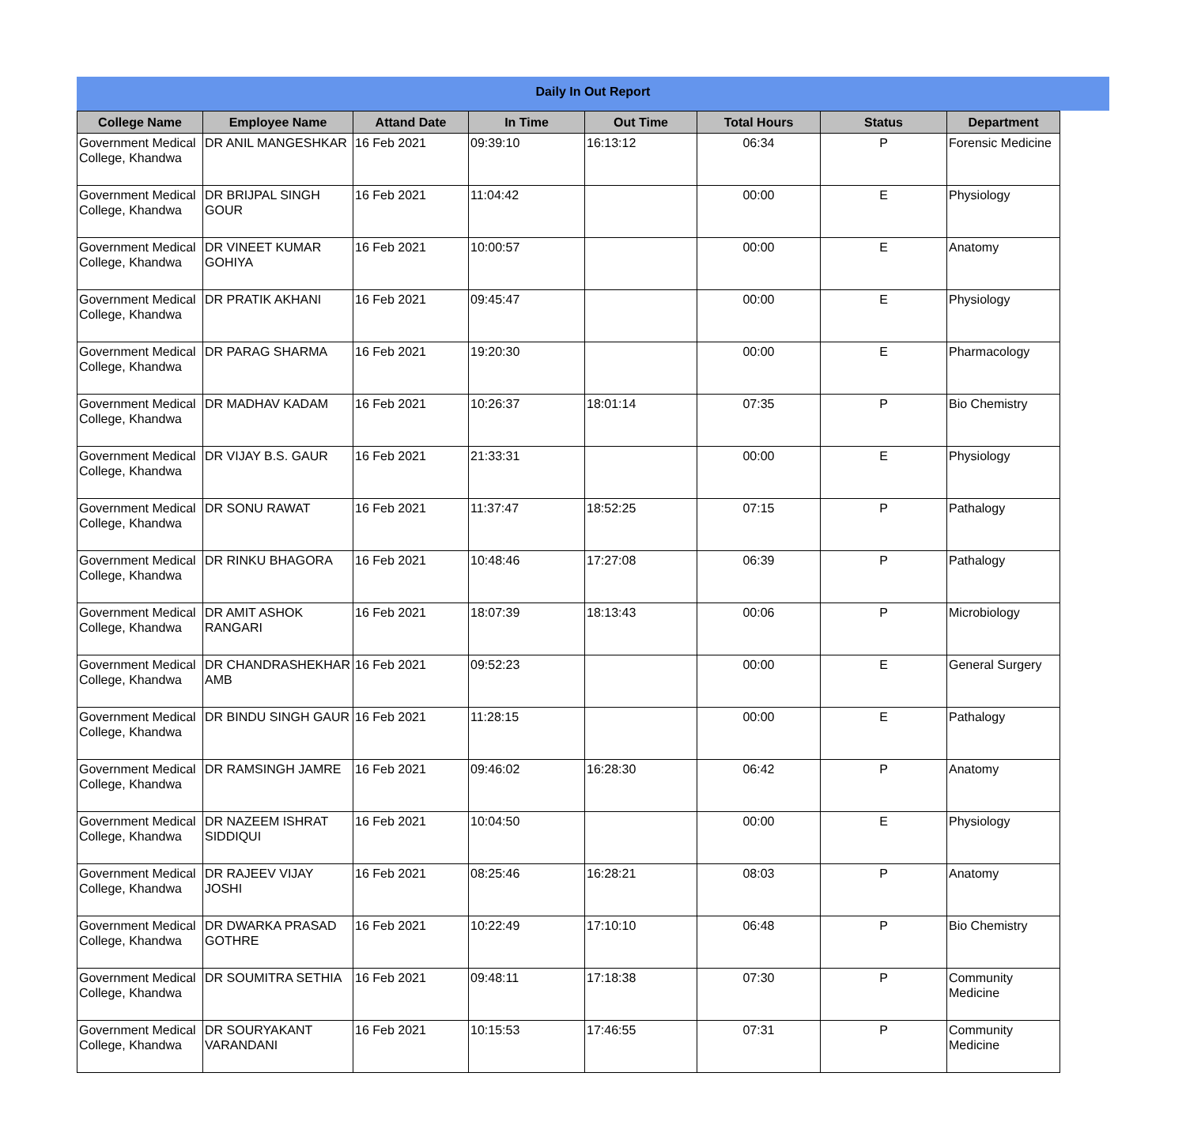Daily In Out Report
| College Name | Employee Name | Attand Date | In Time | Out Time | Total Hours | Status | Department |
| --- | --- | --- | --- | --- | --- | --- | --- |
| Government Medical College, Khandwa | DR ANIL MANGESHKAR | 16 Feb 2021 | 09:39:10 | 16:13:12 | 06:34 | P | Forensic Medicine |
| Government Medical College, Khandwa | DR BRIJPAL SINGH GOUR | 16 Feb 2021 | 11:04:42 | | 00:00 | E | Physiology |
| Government Medical College, Khandwa | DR VINEET KUMAR GOHIYA | 16 Feb 2021 | 10:00:57 | | 00:00 | E | Anatomy |
| Government Medical College, Khandwa | DR PRATIK AKHANI | 16 Feb 2021 | 09:45:47 | | 00:00 | E | Physiology |
| Government Medical College, Khandwa | DR PARAG SHARMA | 16 Feb 2021 | 19:20:30 | | 00:00 | E | Pharmacology |
| Government Medical College, Khandwa | DR MADHAV KADAM | 16 Feb 2021 | 10:26:37 | 18:01:14 | 07:35 | P | Bio Chemistry |
| Government Medical College, Khandwa | DR VIJAY B.S. GAUR | 16 Feb 2021 | 21:33:31 | | 00:00 | E | Physiology |
| Government Medical College, Khandwa | DR SONU RAWAT | 16 Feb 2021 | 11:37:47 | 18:52:25 | 07:15 | P | Pathalogy |
| Government Medical College, Khandwa | DR RINKU BHAGORA | 16 Feb 2021 | 10:48:46 | 17:27:08 | 06:39 | P | Pathalogy |
| Government Medical College, Khandwa | DR AMIT ASHOK RANGARI | 16 Feb 2021 | 18:07:39 | 18:13:43 | 00:06 | P | Microbiology |
| Government Medical College, Khandwa | DR CHANDRASHEKHAR AMB | 16 Feb 2021 | 09:52:23 | | 00:00 | E | General Surgery |
| Government Medical College, Khandwa | DR BINDU SINGH GAUR | 16 Feb 2021 | 11:28:15 | | 00:00 | E | Pathalogy |
| Government Medical College, Khandwa | DR RAMSINGH JAMRE | 16 Feb 2021 | 09:46:02 | 16:28:30 | 06:42 | P | Anatomy |
| Government Medical College, Khandwa | DR NAZEEM ISHRAT SIDDIQUI | 16 Feb 2021 | 10:04:50 | | 00:00 | E | Physiology |
| Government Medical College, Khandwa | DR RAJEEV VIJAY JOSHI | 16 Feb 2021 | 08:25:46 | 16:28:21 | 08:03 | P | Anatomy |
| Government Medical College, Khandwa | DR DWARKA PRASAD GOTHRE | 16 Feb 2021 | 10:22:49 | 17:10:10 | 06:48 | P | Bio Chemistry |
| Government Medical College, Khandwa | DR SOUMITRA SETHIA | 16 Feb 2021 | 09:48:11 | 17:18:38 | 07:30 | P | Community Medicine |
| Government Medical College, Khandwa | DR SOURYAKANT VARANDANI | 16 Feb 2021 | 10:15:53 | 17:46:55 | 07:31 | P | Community Medicine |